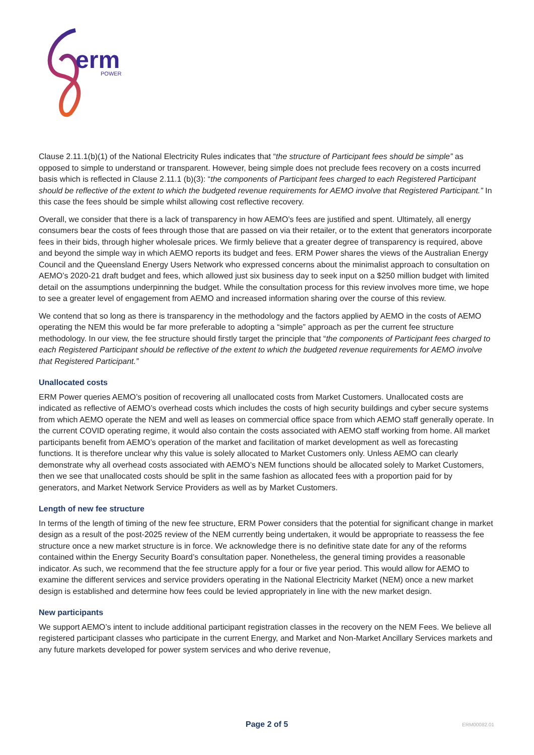erm
POWER
Clause 2.11.1(b)(1) of the National Electricity Rules indicates that “the structure of Participant fees should be simple” as opposed to simple to understand or transparent. However, being simple does not preclude fees recovery on a costs incurred basis which is reflected in Clause 2.11.1 (b)(3): “the components of Participant fees charged to each Registered Participant should be reflective of the extent to which the budgeted revenue requirements for AEMO involve that Registered Participant.” In this case the fees should be simple whilst allowing cost reflective recovery.
Overall, we consider that there is a lack of transparency in how AEMO’s fees are justified and spent. Ultimately, all energy consumers bear the costs of fees through those that are passed on via their retailer, or to the extent that generators incorporate fees in their bids, through higher wholesale prices. We firmly believe that a greater degree of transparency is required, above and beyond the simple way in which AEMO reports its budget and fees. ERM Power shares the views of the Australian Energy Council and the Queensland Energy Users Network who expressed concerns about the minimalist approach to consultation on AEMO’s 2020-21 draft budget and fees, which allowed just six business day to seek input on a $250 million budget with limited detail on the assumptions underpinning the budget. While the consultation process for this review involves more time, we hope to see a greater level of engagement from AEMO and increased information sharing over the course of this review.
We contend that so long as there is transparency in the methodology and the factors applied by AEMO in the costs of AEMO operating the NEM this would be far more preferable to adopting a “simple” approach as per the current fee structure methodology. In our view, the fee structure should firstly target the principle that “the components of Participant fees charged to each Registered Participant should be reflective of the extent to which the budgeted revenue requirements for AEMO involve that Registered Participant.”
Unallocated costs
ERM Power queries AEMO’s position of recovering all unallocated costs from Market Customers. Unallocated costs are indicated as reflective of AEMO’s overhead costs which includes the costs of high security buildings and cyber secure systems from which AEMO operate the NEM and well as leases on commercial office space from which AEMO staff generally operate. In the current COVID operating regime, it would also contain the costs associated with AEMO staff working from home. All market participants benefit from AEMO’s operation of the market and facilitation of market development as well as forecasting functions. It is therefore unclear why this value is solely allocated to Market Customers only. Unless AEMO can clearly demonstrate why all overhead costs associated with AEMO’s NEM functions should be allocated solely to Market Customers, then we see that unallocated costs should be split in the same fashion as allocated fees with a proportion paid for by generators, and Market Network Service Providers as well as by Market Customers.
Length of new fee structure
In terms of the length of timing of the new fee structure, ERM Power considers that the potential for significant change in market design as a result of the post-2025 review of the NEM currently being undertaken, it would be appropriate to reassess the fee structure once a new market structure is in force. We acknowledge there is no definitive state date for any of the reforms contained within the Energy Security Board’s consultation paper. Nonetheless, the general timing provides a reasonable indicator. As such, we recommend that the fee structure apply for a four or five year period. This would allow for AEMO to examine the different services and service providers operating in the National Electricity Market (NEM) once a new market design is established and determine how fees could be levied appropriately in line with the new market design.
New participants
We support AEMO’s intent to include additional participant registration classes in the recovery on the NEM Fees. We believe all registered participant classes who participate in the current Energy, and Market and Non-Market Ancillary Services markets and any future markets developed for power system services and who derive revenue,
Page 2 of 5 ERM00082.01